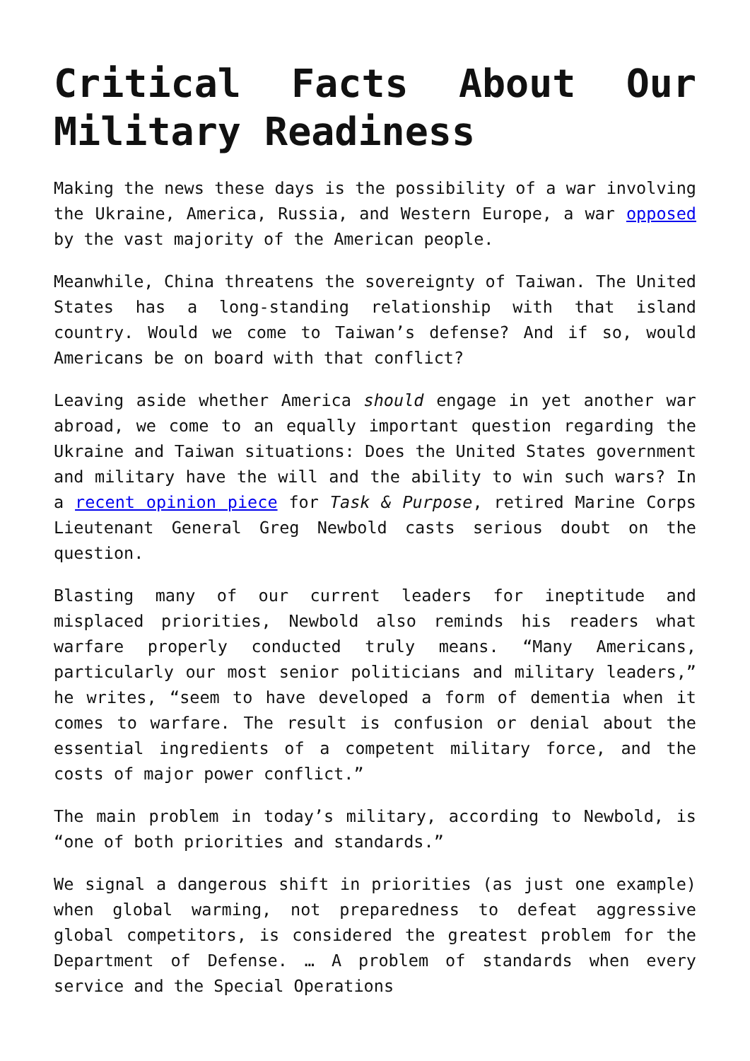Critical Facts About Our Military Readiness
Making the news these days is the possibility of a war involving the Ukraine, America, Russia, and Western Europe, a war opposed by the vast majority of the American people.
Meanwhile, China threatens the sovereignty of Taiwan. The United States has a long-standing relationship with that island country. Would we come to Taiwan’s defense? And if so, would Americans be on board with that conflict?
Leaving aside whether America should engage in yet another war abroad, we come to an equally important question regarding the Ukraine and Taiwan situations: Does the United States government and military have the will and the ability to win such wars? In a recent opinion piece for Task & Purpose, retired Marine Corps Lieutenant General Greg Newbold casts serious doubt on the question.
Blasting many of our current leaders for ineptitude and misplaced priorities, Newbold also reminds his readers what warfare properly conducted truly means. “Many Americans, particularly our most senior politicians and military leaders,” he writes, “seem to have developed a form of dementia when it comes to warfare. The result is confusion or denial about the essential ingredients of a competent military force, and the costs of major power conflict.”
The main problem in today’s military, according to Newbold, is “one of both priorities and standards.”
We signal a dangerous shift in priorities (as just one example) when global warming, not preparedness to defeat aggressive global competitors, is considered the greatest problem for the Department of Defense. … A problem of standards when every service and the Special Operations